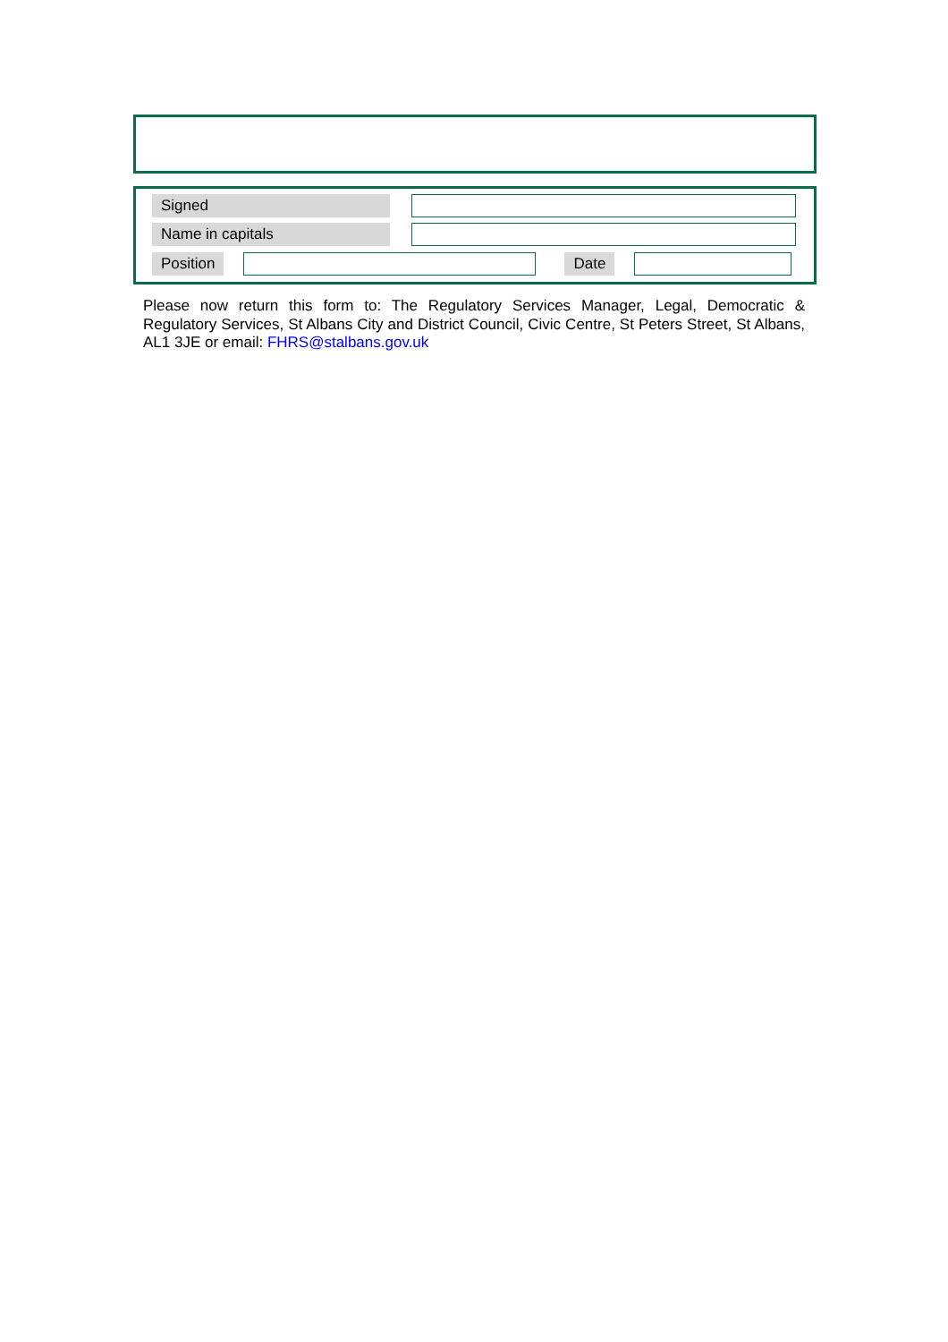Signed
Name in capitals
Position Date
Please now return this form to: The Regulatory Services Manager, Legal, Democratic & Regulatory Services, St Albans City and District Council, Civic Centre, St Peters Street, St Albans, AL1 3JE or email: FHRS@stalbans.gov.uk